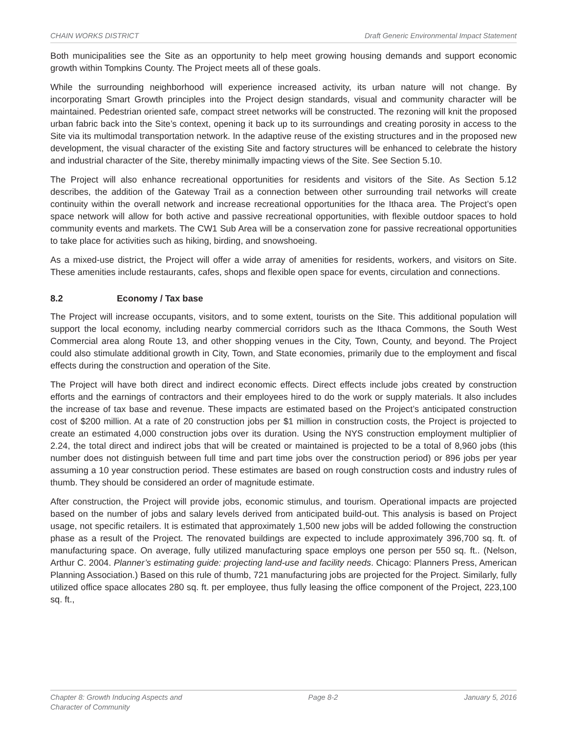CHAIN WORKS DISTRICT Draft Generic Environmental Impact Statement
Both municipalities see the Site as an opportunity to help meet growing housing demands and support economic growth within Tompkins County. The Project meets all of these goals.
While the surrounding neighborhood will experience increased activity, its urban nature will not change. By incorporating Smart Growth principles into the Project design standards, visual and community character will be maintained. Pedestrian oriented safe, compact street networks will be constructed. The rezoning will knit the proposed urban fabric back into the Site’s context, opening it back up to its surroundings and creating porosity in access to the Site via its multimodal transportation network. In the adaptive reuse of the existing structures and in the proposed new development, the visual character of the existing Site and factory structures will be enhanced to celebrate the history and industrial character of the Site, thereby minimally impacting views of the Site. See Section 5.10.
The Project will also enhance recreational opportunities for residents and visitors of the Site. As Section 5.12 describes, the addition of the Gateway Trail as a connection between other surrounding trail networks will create continuity within the overall network and increase recreational opportunities for the Ithaca area. The Project’s open space network will allow for both active and passive recreational opportunities, with flexible outdoor spaces to hold community events and markets. The CW1 Sub Area will be a conservation zone for passive recreational opportunities to take place for activities such as hiking, birding, and snowshoeing.
As a mixed-use district, the Project will offer a wide array of amenities for residents, workers, and visitors on Site. These amenities include restaurants, cafes, shops and flexible open space for events, circulation and connections.
8.2 Economy / Tax base
The Project will increase occupants, visitors, and to some extent, tourists on the Site. This additional population will support the local economy, including nearby commercial corridors such as the Ithaca Commons, the South West Commercial area along Route 13, and other shopping venues in the City, Town, County, and beyond. The Project could also stimulate additional growth in City, Town, and State economies, primarily due to the employment and fiscal effects during the construction and operation of the Site.
The Project will have both direct and indirect economic effects. Direct effects include jobs created by construction efforts and the earnings of contractors and their employees hired to do the work or supply materials. It also includes the increase of tax base and revenue. These impacts are estimated based on the Project’s anticipated construction cost of $200 million. At a rate of 20 construction jobs per $1 million in construction costs, the Project is projected to create an estimated 4,000 construction jobs over its duration. Using the NYS construction employment multiplier of 2.24, the total direct and indirect jobs that will be created or maintained is projected to be a total of 8,960 jobs (this number does not distinguish between full time and part time jobs over the construction period) or 896 jobs per year assuming a 10 year construction period. These estimates are based on rough construction costs and industry rules of thumb. They should be considered an order of magnitude estimate.
After construction, the Project will provide jobs, economic stimulus, and tourism. Operational impacts are projected based on the number of jobs and salary levels derived from anticipated build-out. This analysis is based on Project usage, not specific retailers. It is estimated that approximately 1,500 new jobs will be added following the construction phase as a result of the Project. The renovated buildings are expected to include approximately 396,700 sq. ft. of manufacturing space. On average, fully utilized manufacturing space employs one person per 550 sq. ft.. (Nelson, Arthur C. 2004. Planner’s estimating guide: projecting land-use and facility needs. Chicago: Planners Press, American Planning Association.) Based on this rule of thumb, 721 manufacturing jobs are projected for the Project. Similarly, fully utilized office space allocates 280 sq. ft. per employee, thus fully leasing the office component of the Project, 223,100 sq. ft.,
Chapter 8: Growth Inducing Aspects and
Character of Community Page 8-2 January 5, 2016